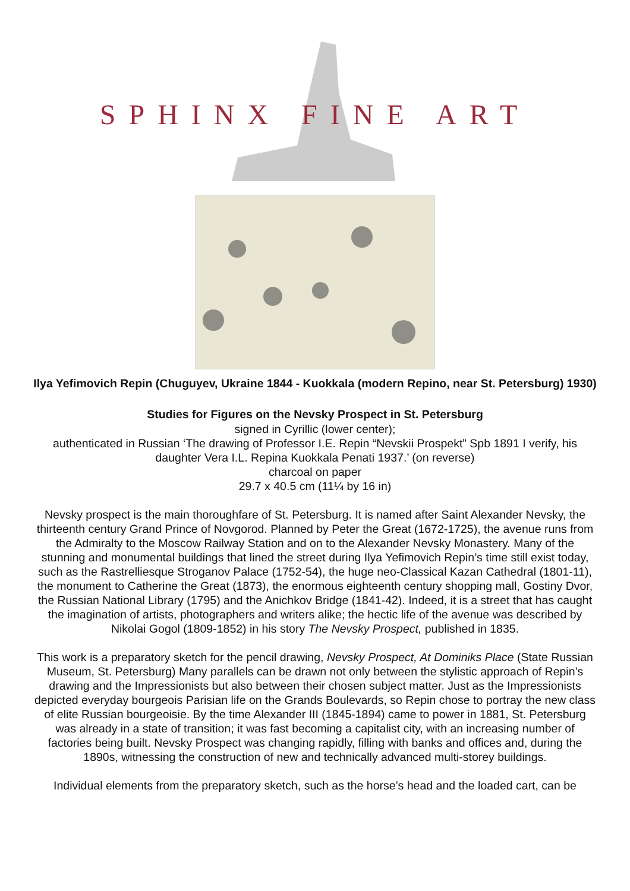SPHINX FINE ART
Ilya Yefimovich Repin (Chuguyev, Ukraine 1844 - Kuokkala (modern Repino, near St. Petersburg) 1930)
Studies for Figures on the Nevsky Prospect in St. Petersburg
signed in Cyrillic (lower center);
authenticated in Russian ‘The drawing of Professor I.E. Repin “Nevskii Prospekt” Spb 1891 I verify, his daughter Vera I.L. Repina Kuokkala Penati 1937.’ (on reverse)
charcoal on paper
29.7 x 40.5 cm (11¼ by 16 in)
Nevsky prospect is the main thoroughfare of St. Petersburg. It is named after Saint Alexander Nevsky, the thirteenth century Grand Prince of Novgorod. Planned by Peter the Great (1672-1725), the avenue runs from the Admiralty to the Moscow Railway Station and on to the Alexander Nevsky Monastery. Many of the stunning and monumental buildings that lined the street during Ilya Yefimovich Repin’s time still exist today, such as the Rastrelliesque Stroganov Palace (1752-54), the huge neo-Classical Kazan Cathedral (1801-11), the monument to Catherine the Great (1873), the enormous eighteenth century shopping mall, Gostiny Dvor, the Russian National Library (1795) and the Anichkov Bridge (1841-42). Indeed, it is a street that has caught the imagination of artists, photographers and writers alike; the hectic life of the avenue was described by Nikolai Gogol (1809-1852) in his story The Nevsky Prospect, published in 1835.
This work is a preparatory sketch for the pencil drawing, Nevsky Prospect, At Dominiks Place (State Russian Museum, St. Petersburg) Many parallels can be drawn not only between the stylistic approach of Repin’s drawing and the Impressionists but also between their chosen subject matter. Just as the Impressionists depicted everyday bourgeois Parisian life on the Grands Boulevards, so Repin chose to portray the new class of elite Russian bourgeoisie. By the time Alexander III (1845-1894) came to power in 1881, St. Petersburg was already in a state of transition; it was fast becoming a capitalist city, with an increasing number of factories being built. Nevsky Prospect was changing rapidly, filling with banks and offices and, during the 1890s, witnessing the construction of new and technically advanced multi-storey buildings.
Individual elements from the preparatory sketch, such as the horse’s head and the loaded cart, can be